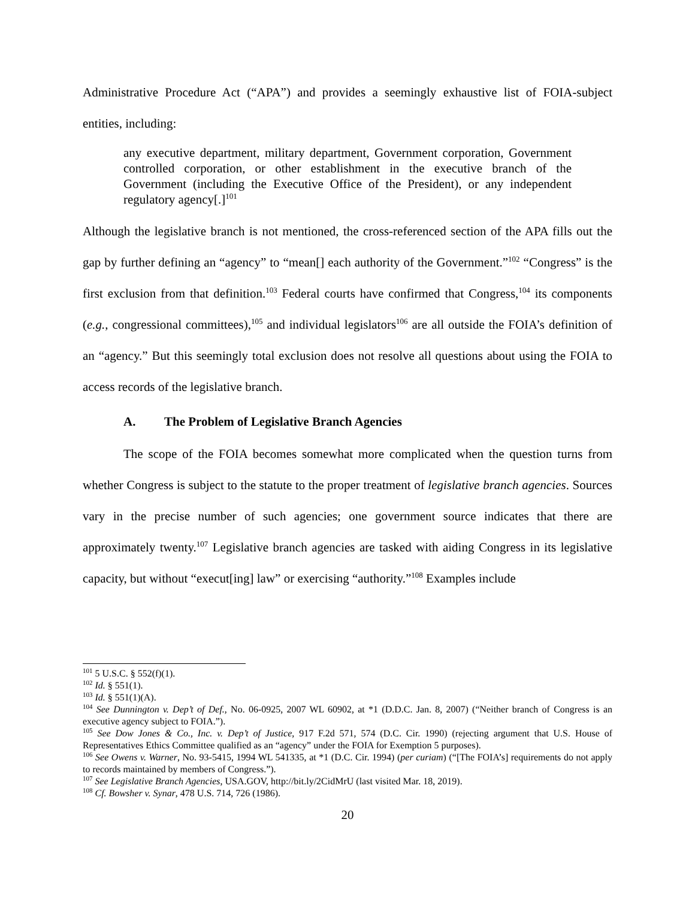Administrative Procedure Act (“APA”) and provides a seemingly exhaustive list of FOIA-subject entities, including:
any executive department, military department, Government corporation, Government controlled corporation, or other establishment in the executive branch of the Government (including the Executive Office of the President), or any independent regulatory agency[.]<sup>101</sup>
Although the legislative branch is not mentioned, the cross-referenced section of the APA fills out the gap by further defining an “agency” to “mean[] each authority of the Government.”<sup>102</sup> “Congress” is the first exclusion from that definition.<sup>103</sup> Federal courts have confirmed that Congress,<sup>104</sup> its components (e.g., congressional committees),<sup>105</sup> and individual legislators<sup>106</sup> are all outside the FOIA’s definition of an “agency.” But this seemingly total exclusion does not resolve all questions about using the FOIA to access records of the legislative branch.
A. The Problem of Legislative Branch Agencies
The scope of the FOIA becomes somewhat more complicated when the question turns from whether Congress is subject to the statute to the proper treatment of legislative branch agencies. Sources vary in the precise number of such agencies; one government source indicates that there are approximately twenty.<sup>107</sup> Legislative branch agencies are tasked with aiding Congress in its legislative capacity, but without “execut[ing] law” or exercising “authority.”<sup>108</sup> Examples include
<sup>101</sup> 5 U.S.C. § 552(f)(1).
<sup>102</sup> Id. § 551(1).
<sup>103</sup> Id. § 551(1)(A).
<sup>104</sup> See Dunnington v. Dep’t of Def., No. 06-0925, 2007 WL 60902, at *1 (D.D.C. Jan. 8, 2007) (“Neither branch of Congress is an executive agency subject to FOIA.”).
<sup>105</sup> See Dow Jones & Co., Inc. v. Dep’t of Justice, 917 F.2d 571, 574 (D.C. Cir. 1990) (rejecting argument that U.S. House of Representatives Ethics Committee qualified as an “agency” under the FOIA for Exemption 5 purposes).
<sup>106</sup> See Owens v. Warner, No. 93-5415, 1994 WL 541335, at *1 (D.C. Cir. 1994) (per curiam) (“[The FOIA’s] requirements do not apply to records maintained by members of Congress.”).
<sup>107</sup> See Legislative Branch Agencies, USA.GOV, http://bit.ly/2CidMrU (last visited Mar. 18, 2019).
<sup>108</sup> Cf. Bowsher v. Synar, 478 U.S. 714, 726 (1986).
20